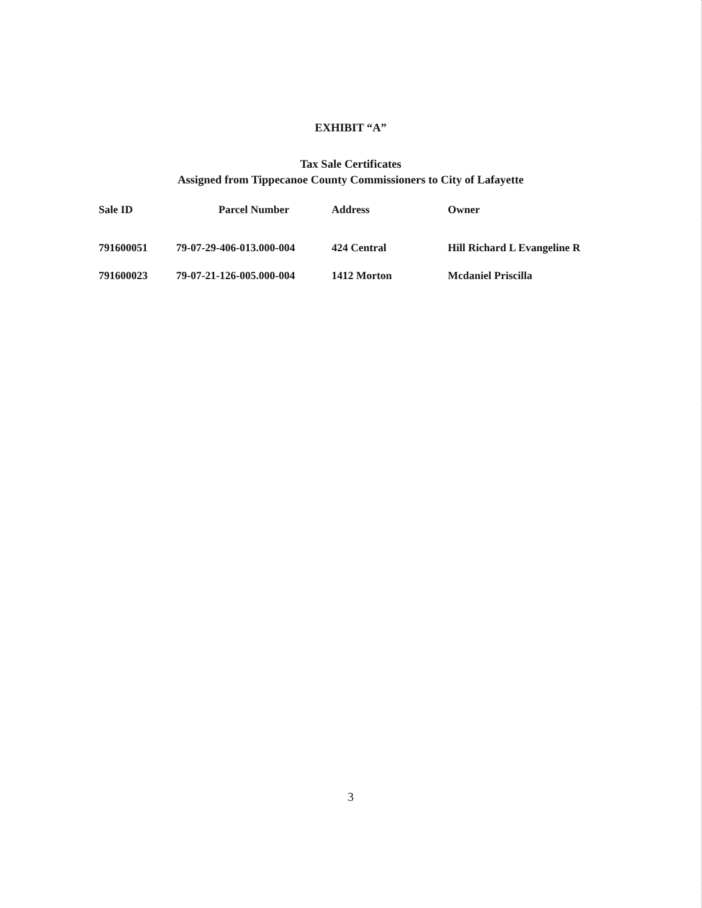EXHIBIT “A”
Tax Sale Certificates
Assigned from Tippecanoe County Commissioners to City of Lafayette
| Sale ID | Parcel Number | Address | Owner |
| --- | --- | --- | --- |
| 791600051 | 79-07-29-406-013.000-004 | 424 Central | Hill Richard L Evangeline R |
| 791600023 | 79-07-21-126-005.000-004 | 1412 Morton | Mcdaniel Priscilla |
3